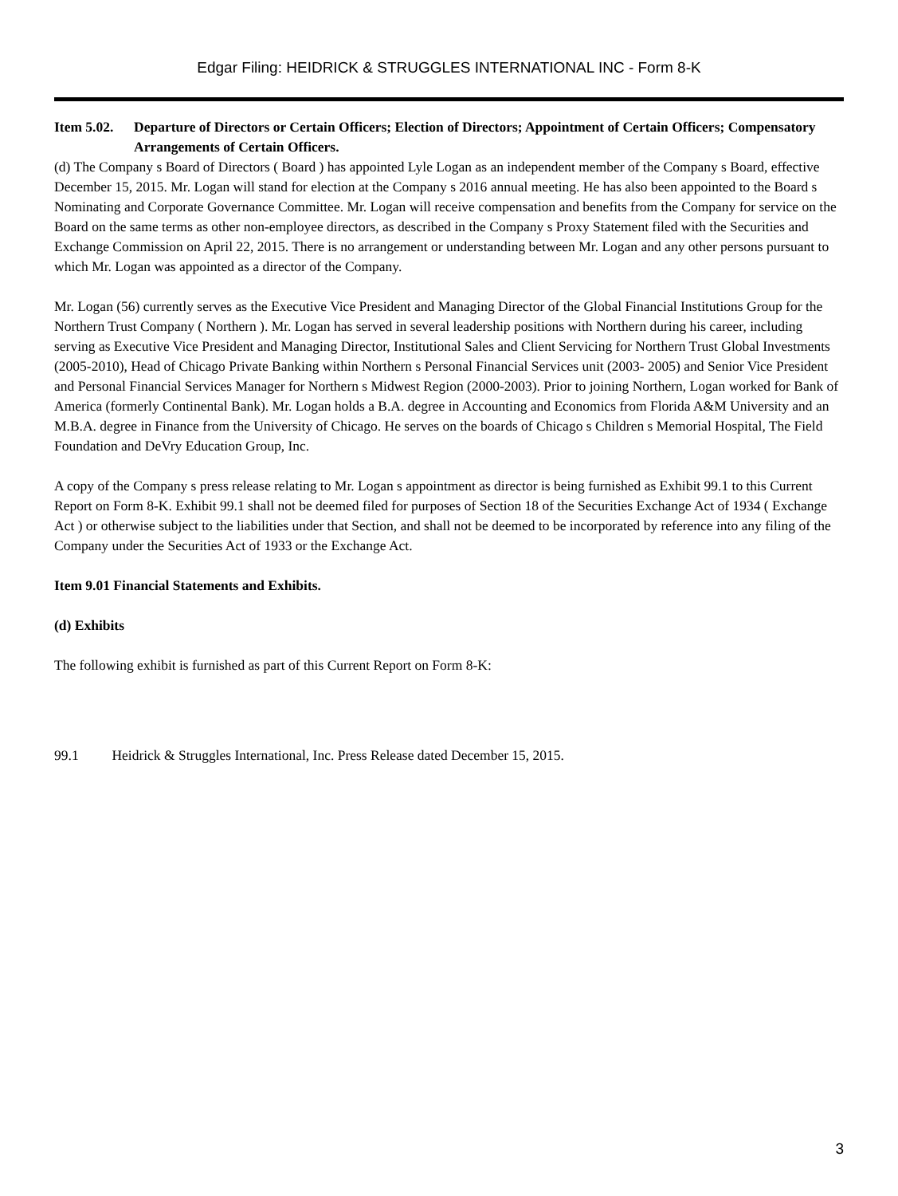Edgar Filing: HEIDRICK & STRUGGLES INTERNATIONAL INC - Form 8-K
Item 5.02. Departure of Directors or Certain Officers; Election of Directors; Appointment of Certain Officers; Compensatory Arrangements of Certain Officers.
(d) The Company s Board of Directors ( Board ) has appointed Lyle Logan as an independent member of the Company s Board, effective December 15, 2015. Mr. Logan will stand for election at the Company s 2016 annual meeting. He has also been appointed to the Board s Nominating and Corporate Governance Committee. Mr. Logan will receive compensation and benefits from the Company for service on the Board on the same terms as other non-employee directors, as described in the Company s Proxy Statement filed with the Securities and Exchange Commission on April 22, 2015. There is no arrangement or understanding between Mr. Logan and any other persons pursuant to which Mr. Logan was appointed as a director of the Company.
Mr. Logan (56) currently serves as the Executive Vice President and Managing Director of the Global Financial Institutions Group for the Northern Trust Company ( Northern ). Mr. Logan has served in several leadership positions with Northern during his career, including serving as Executive Vice President and Managing Director, Institutional Sales and Client Servicing for Northern Trust Global Investments (2005-2010), Head of Chicago Private Banking within Northern s Personal Financial Services unit (2003- 2005) and Senior Vice President and Personal Financial Services Manager for Northern s Midwest Region (2000-2003). Prior to joining Northern, Logan worked for Bank of America (formerly Continental Bank). Mr. Logan holds a B.A. degree in Accounting and Economics from Florida A&M University and an M.B.A. degree in Finance from the University of Chicago. He serves on the boards of Chicago s Children s Memorial Hospital, The Field Foundation and DeVry Education Group, Inc.
A copy of the Company s press release relating to Mr. Logan s appointment as director is being furnished as Exhibit 99.1 to this Current Report on Form 8-K. Exhibit 99.1 shall not be deemed filed for purposes of Section 18 of the Securities Exchange Act of 1934 ( Exchange Act ) or otherwise subject to the liabilities under that Section, and shall not be deemed to be incorporated by reference into any filing of the Company under the Securities Act of 1933 or the Exchange Act.
Item 9.01 Financial Statements and Exhibits.
(d) Exhibits
The following exhibit is furnished as part of this Current Report on Form 8-K:
99.1 Heidrick & Struggles International, Inc. Press Release dated December 15, 2015.
3